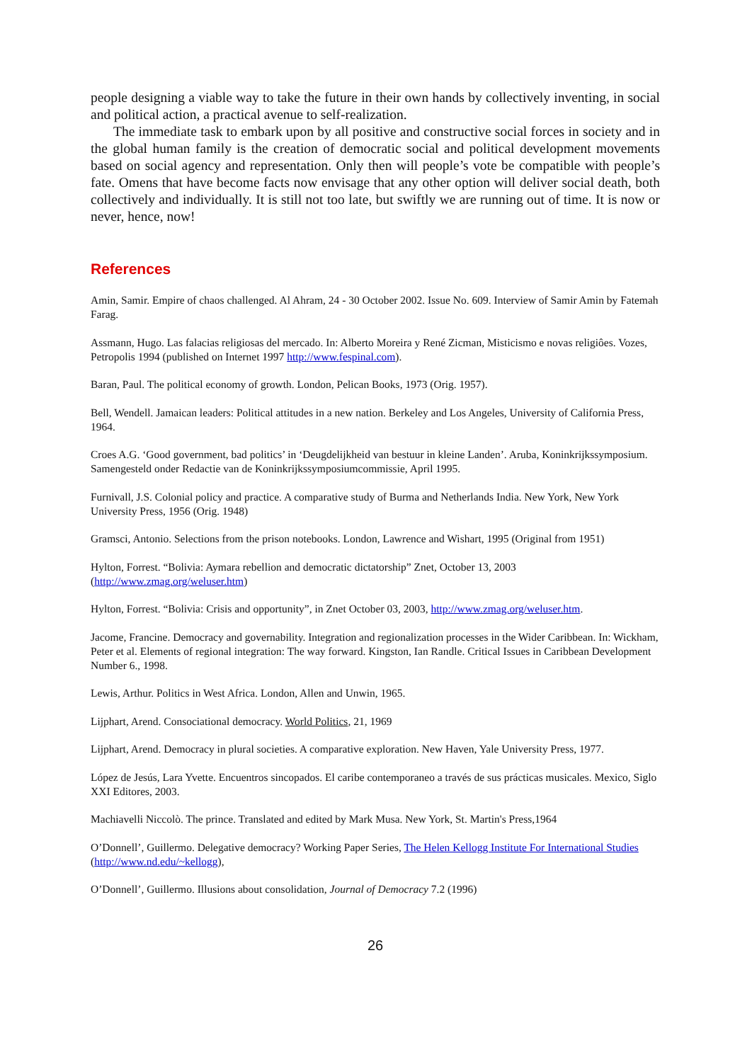people designing a viable way to take the future in their own hands by collectively inventing, in social and political action, a practical avenue to self-realization.
The immediate task to embark upon by all positive and constructive social forces in society and in the global human family is the creation of democratic social and political development movements based on social agency and representation. Only then will people’s vote be compatible with people’s fate. Omens that have become facts now envisage that any other option will deliver social death, both collectively and individually. It is still not too late, but swiftly we are running out of time. It is now or never, hence, now!
References
Amin, Samir. Empire of chaos challenged. Al Ahram, 24 - 30 October 2002. Issue No. 609. Interview of Samir Amin by Fatemah Farag.
Assmann, Hugo. Las falacias religiosas del mercado. In: Alberto Moreira y René Zicman, Misticismo e novas religiôes. Vozes, Petropolis 1994 (published on Internet 1997 http://www.fespinal.com).
Baran, Paul. The political economy of growth. London, Pelican Books, 1973 (Orig. 1957).
Bell, Wendell. Jamaican leaders: Political attitudes in a new nation. Berkeley and Los Angeles, University of California Press, 1964.
Croes A.G. ‘Good government, bad politics’ in ‘Deugdelijkheid van bestuur in kleine Landen’. Aruba, Koninkrijkssymposium. Samengesteld onder Redactie van de Koninkrijkssymposiumcommissie, April 1995.
Furnivall, J.S. Colonial policy and practice. A comparative study of Burma and Netherlands India. New York, New York University Press, 1956 (Orig. 1948)
Gramsci, Antonio. Selections from the prison notebooks. London, Lawrence and Wishart, 1995 (Original from 1951)
Hylton, Forrest. “Bolivia: Aymara rebellion and democratic dictatorship” Znet, October 13, 2003 (http://www.zmag.org/weluser.htm)
Hylton, Forrest. “Bolivia: Crisis and opportunity”, in Znet October 03, 2003, http://www.zmag.org/weluser.htm.
Jacome, Francine. Democracy and governability. Integration and regionalization processes in the Wider Caribbean. In: Wickham, Peter et al. Elements of regional integration: The way forward. Kingston, Ian Randle. Critical Issues in Caribbean Development Number 6., 1998.
Lewis, Arthur. Politics in West Africa. London, Allen and Unwin, 1965.
Lijphart, Arend. Consociational democracy. World Politics, 21, 1969
Lijphart, Arend. Democracy in plural societies. A comparative exploration. New Haven, Yale University Press, 1977.
López de Jesús, Lara Yvette. Encuentros sincopados. El caribe contemporaneo a través de sus prácticas musicales. Mexico, Siglo XXI Editores, 2003.
Machiavelli Niccolò. The prince. Translated and edited by Mark Musa. New York, St. Martin's Press,1964
O’Donnell’, Guillermo. Delegative democracy? Working Paper Series, The Helen Kellogg Institute For International Studies (http://www.nd.edu/~kellogg),
O’Donnell’, Guillermo. Illusions about consolidation, Journal of Democracy 7.2 (1996)
26